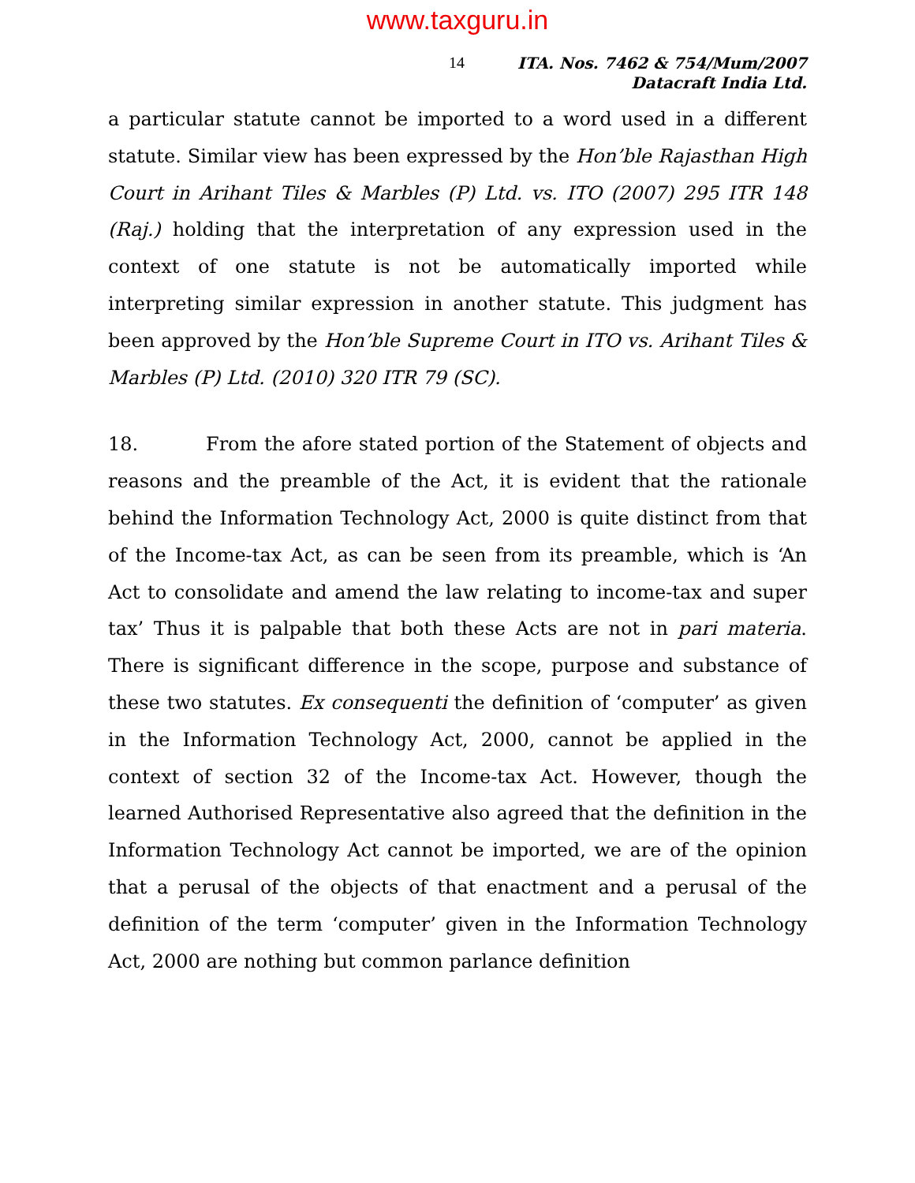www.taxguru.in
14
ITA. Nos. 7462 & 754/Mum/2007
Datacraft India Ltd.
a particular statute cannot be imported to a word used in a different statute. Similar view has been expressed by the Hon’ble Rajasthan High Court in Arihant Tiles & Marbles (P) Ltd. vs. ITO (2007) 295 ITR 148 (Raj.) holding that the interpretation of any expression used in the context of one statute is not be automatically imported while interpreting similar expression in another statute. This judgment has been approved by the Hon’ble Supreme Court in ITO vs. Arihant Tiles & Marbles (P) Ltd. (2010) 320 ITR 79 (SC).
18. From the afore stated portion of the Statement of objects and reasons and the preamble of the Act, it is evident that the rationale behind the Information Technology Act, 2000 is quite distinct from that of the Income-tax Act, as can be seen from its preamble, which is ‘An Act to consolidate and amend the law relating to income-tax and super tax’ Thus it is palpable that both these Acts are not in pari materia. There is significant difference in the scope, purpose and substance of these two statutes. Ex consequenti the definition of ‘computer’ as given in the Information Technology Act, 2000, cannot be applied in the context of section 32 of the Income-tax Act. However, though the learned Authorised Representative also agreed that the definition in the Information Technology Act cannot be imported, we are of the opinion that a perusal of the objects of that enactment and a perusal of the definition of the term ‘computer’ given in the Information Technology Act, 2000 are nothing but common parlance definition